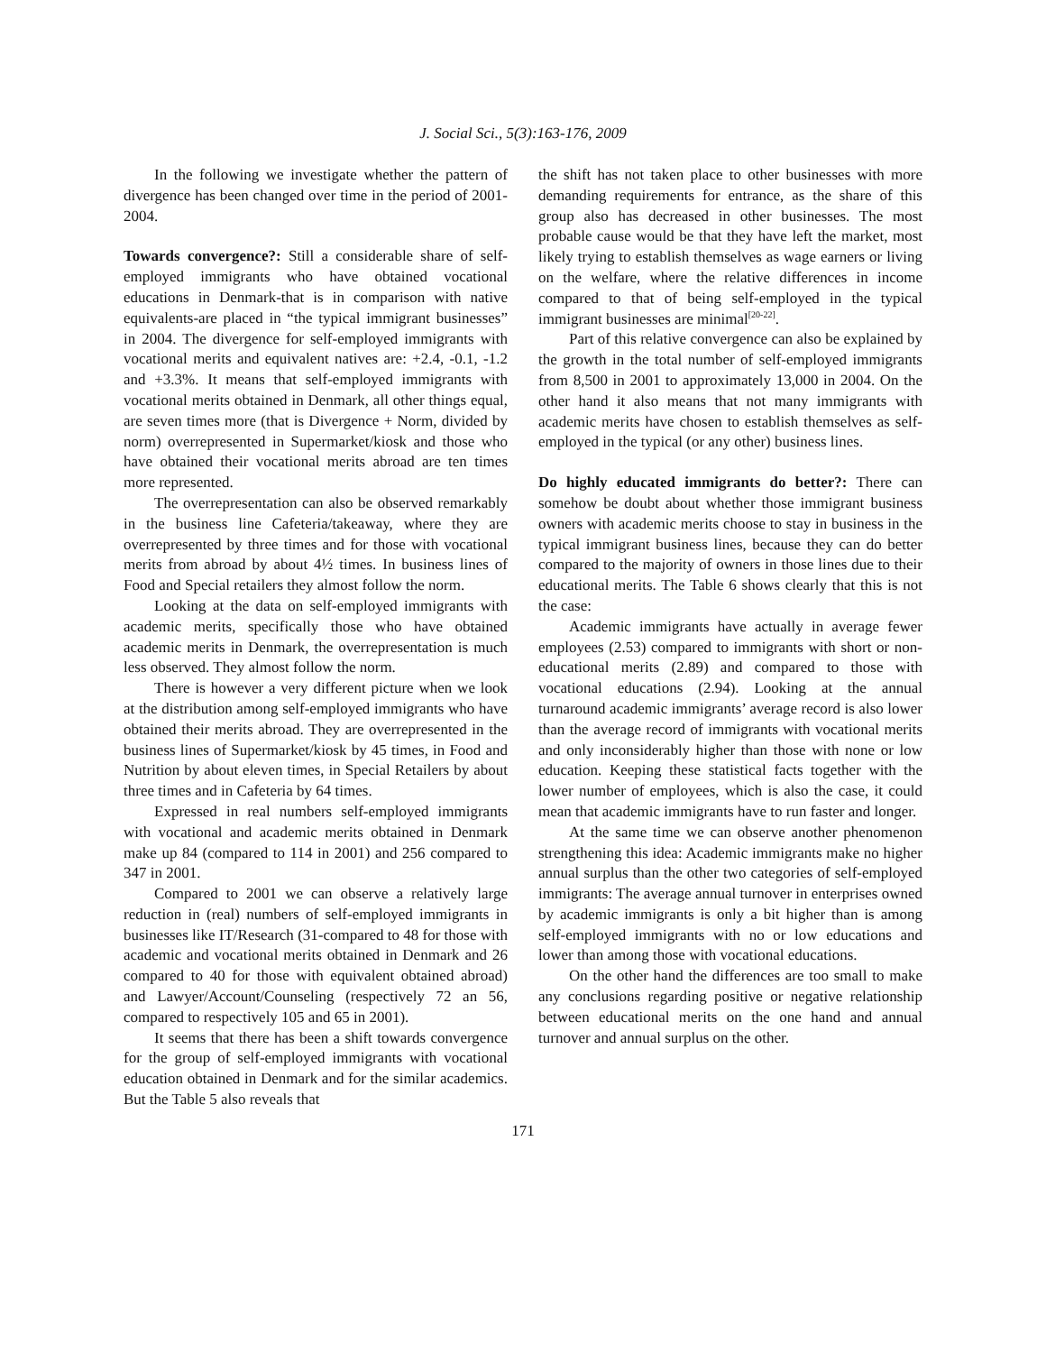J. Social Sci., 5(3):163-176, 2009
In the following we investigate whether the pattern of divergence has been changed over time in the period of 2001-2004.
Towards convergence?: Still a considerable share of self-employed immigrants who have obtained vocational educations in Denmark-that is in comparison with native equivalents-are placed in “the typical immigrant businesses” in 2004. The divergence for self-employed immigrants with vocational merits and equivalent natives are: +2.4, -0.1, -1.2 and +3.3%. It means that self-employed immigrants with vocational merits obtained in Denmark, all other things equal, are seven times more (that is Divergence + Norm, divided by norm) overrepresented in Supermarket/kiosk and those who have obtained their vocational merits abroad are ten times more represented.
The overrepresentation can also be observed remarkably in the business line Cafeteria/takeaway, where they are overrepresented by three times and for those with vocational merits from abroad by about 4½ times. In business lines of Food and Special retailers they almost follow the norm.
Looking at the data on self-employed immigrants with academic merits, specifically those who have obtained academic merits in Denmark, the overrepresentation is much less observed. They almost follow the norm.
There is however a very different picture when we look at the distribution among self-employed immigrants who have obtained their merits abroad. They are overrepresented in the business lines of Supermarket/kiosk by 45 times, in Food and Nutrition by about eleven times, in Special Retailers by about three times and in Cafeteria by 64 times.
Expressed in real numbers self-employed immigrants with vocational and academic merits obtained in Denmark make up 84 (compared to 114 in 2001) and 256 compared to 347 in 2001.
Compared to 2001 we can observe a relatively large reduction in (real) numbers of self-employed immigrants in businesses like IT/Research (31-compared to 48 for those with academic and vocational merits obtained in Denmark and 26 compared to 40 for those with equivalent obtained abroad) and Lawyer/Account/Counseling (respectively 72 an 56, compared to respectively 105 and 65 in 2001).
It seems that there has been a shift towards convergence for the group of self-employed immigrants with vocational education obtained in Denmark and for the similar academics. But the Table 5 also reveals that
the shift has not taken place to other businesses with more demanding requirements for entrance, as the share of this group also has decreased in other businesses. The most probable cause would be that they have left the market, most likely trying to establish themselves as wage earners or living on the welfare, where the relative differences in income compared to that of being self-employed in the typical immigrant businesses are minimal<sup>[20-22]</sup>.
Part of this relative convergence can also be explained by the growth in the total number of self-employed immigrants from 8,500 in 2001 to approximately 13,000 in 2004. On the other hand it also means that not many immigrants with academic merits have chosen to establish themselves as self-employed in the typical (or any other) business lines.
Do highly educated immigrants do better?: There can somehow be doubt about whether those immigrant business owners with academic merits choose to stay in business in the typical immigrant business lines, because they can do better compared to the majority of owners in those lines due to their educational merits. The Table 6 shows clearly that this is not the case:
Academic immigrants have actually in average fewer employees (2.53) compared to immigrants with short or non-educational merits (2.89) and compared to those with vocational educations (2.94). Looking at the annual turnaround academic immigrants’ average record is also lower than the average record of immigrants with vocational merits and only inconsiderably higher than those with none or low education. Keeping these statistical facts together with the lower number of employees, which is also the case, it could mean that academic immigrants have to run faster and longer.
At the same time we can observe another phenomenon strengthening this idea: Academic immigrants make no higher annual surplus than the other two categories of self-employed immigrants: The average annual turnover in enterprises owned by academic immigrants is only a bit higher than is among self-employed immigrants with no or low educations and lower than among those with vocational educations.
On the other hand the differences are too small to make any conclusions regarding positive or negative relationship between educational merits on the one hand and annual turnover and annual surplus on the other.
171